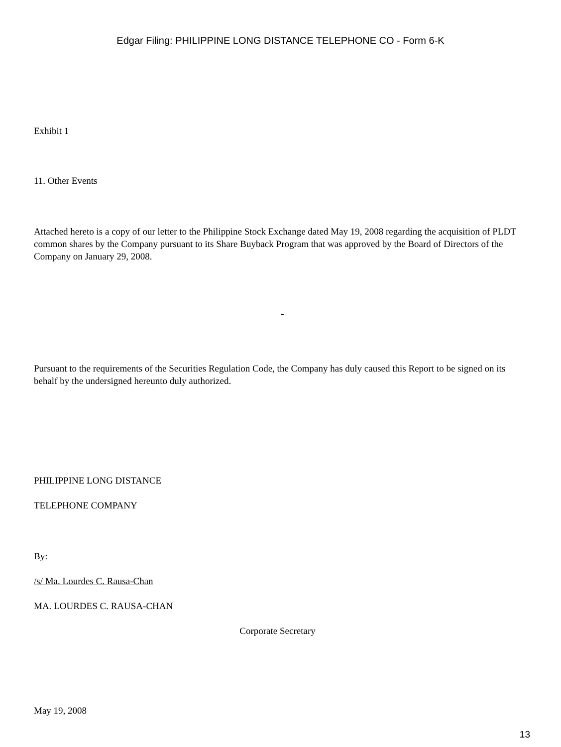Edgar Filing: PHILIPPINE LONG DISTANCE TELEPHONE CO - Form 6-K
Exhibit 1
11. Other Events
Attached hereto is a copy of our letter to the Philippine Stock Exchange dated May 19, 2008 regarding the acquisition of PLDT common shares by the Company pursuant to its Share Buyback Program that was approved by the Board of Directors of the Company on January 29, 2008.
-
Pursuant to the requirements of the Securities Regulation Code, the Company has duly caused this Report to be signed on its behalf by the undersigned hereunto duly authorized.
PHILIPPINE LONG DISTANCE
TELEPHONE COMPANY
By:
/s/ Ma. Lourdes C. Rausa-Chan
MA. LOURDES C. RAUSA-CHAN
Corporate Secretary
May 19, 2008
13